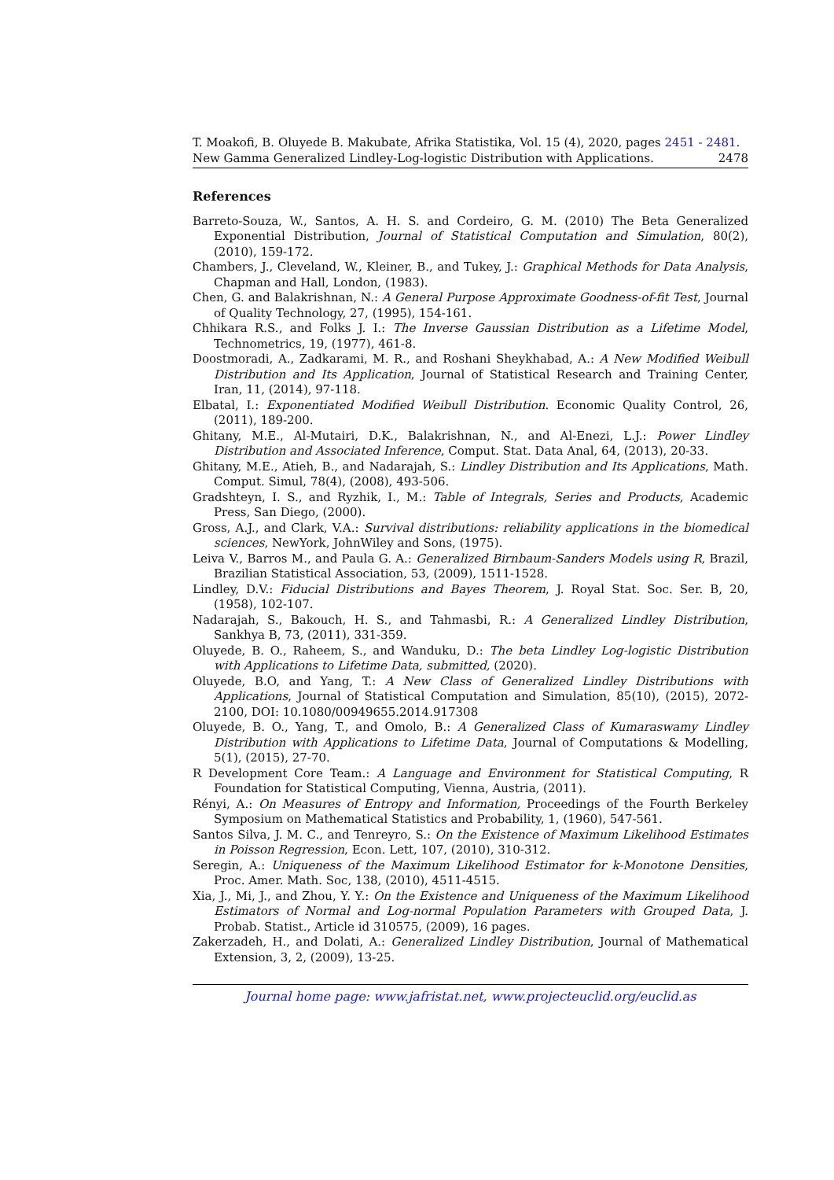T. Moakofi, B. Oluyede B. Makubate, Afrika Statistika, Vol. 15 (4), 2020, pages 2451 - 2481. New Gamma Generalized Lindley-Log-logistic Distribution with Applications. 2478
References
Barreto-Souza, W., Santos, A. H. S. and Cordeiro, G. M. (2010) The Beta Generalized Exponential Distribution, Journal of Statistical Computation and Simulation, 80(2), (2010), 159-172.
Chambers, J., Cleveland, W., Kleiner, B., and Tukey, J.: Graphical Methods for Data Analysis, Chapman and Hall, London, (1983).
Chen, G. and Balakrishnan, N.: A General Purpose Approximate Goodness-of-fit Test, Journal of Quality Technology, 27, (1995), 154-161.
Chhikara R.S., and Folks J. I.: The Inverse Gaussian Distribution as a Lifetime Model, Technometrics, 19, (1977), 461-8.
Doostmoradi, A., Zadkarami, M. R., and Roshani Sheykhabad, A.: A New Modified Weibull Distribution and Its Application, Journal of Statistical Research and Training Center, Iran, 11, (2014), 97-118.
Elbatal, I.: Exponentiated Modified Weibull Distribution. Economic Quality Control, 26, (2011), 189-200.
Ghitany, M.E., Al-Mutairi, D.K., Balakrishnan, N., and Al-Enezi, L.J.: Power Lindley Distribution and Associated Inference, Comput. Stat. Data Anal, 64, (2013), 20-33.
Ghitany, M.E., Atieh, B., and Nadarajah, S.: Lindley Distribution and Its Applications, Math. Comput. Simul, 78(4), (2008), 493-506.
Gradshteyn, I. S., and Ryzhik, I., M.: Table of Integrals, Series and Products, Academic Press, San Diego, (2000).
Gross, A.J., and Clark, V.A.: Survival distributions: reliability applications in the biomedical sciences, NewYork, JohnWiley and Sons, (1975).
Leiva V., Barros M., and Paula G. A.: Generalized Birnbaum-Sanders Models using R, Brazil, Brazilian Statistical Association, 53, (2009), 1511-1528.
Lindley, D.V.: Fiducial Distributions and Bayes Theorem, J. Royal Stat. Soc. Ser. B, 20, (1958), 102-107.
Nadarajah, S., Bakouch, H. S., and Tahmasbi, R.: A Generalized Lindley Distribution, Sankhya B, 73, (2011), 331-359.
Oluyede, B. O., Raheem, S., and Wanduku, D.: The beta Lindley Log-logistic Distribution with Applications to Lifetime Data, submitted, (2020).
Oluyede, B.O, and Yang, T.: A New Class of Generalized Lindley Distributions with Applications, Journal of Statistical Computation and Simulation, 85(10), (2015), 2072-2100, DOI: 10.1080/00949655.2014.917308
Oluyede, B. O., Yang, T., and Omolo, B.: A Generalized Class of Kumaraswamy Lindley Distribution with Applications to Lifetime Data, Journal of Computations & Modelling, 5(1), (2015), 27-70.
R Development Core Team.: A Language and Environment for Statistical Computing, R Foundation for Statistical Computing, Vienna, Austria, (2011).
Rényi, A.: On Measures of Entropy and Information, Proceedings of the Fourth Berkeley Symposium on Mathematical Statistics and Probability, 1, (1960), 547-561.
Santos Silva, J. M. C., and Tenreyro, S.: On the Existence of Maximum Likelihood Estimates in Poisson Regression, Econ. Lett, 107, (2010), 310-312.
Seregin, A.: Uniqueness of the Maximum Likelihood Estimator for k-Monotone Densities, Proc. Amer. Math. Soc, 138, (2010), 4511-4515.
Xia, J., Mi, J., and Zhou, Y. Y.: On the Existence and Uniqueness of the Maximum Likelihood Estimators of Normal and Log-normal Population Parameters with Grouped Data, J. Probab. Statist., Article id 310575, (2009), 16 pages.
Zakerzadeh, H., and Dolati, A.: Generalized Lindley Distribution, Journal of Mathematical Extension, 3, 2, (2009), 13-25.
Journal home page: www.jafristat.net, www.projecteuclid.org/euclid.as